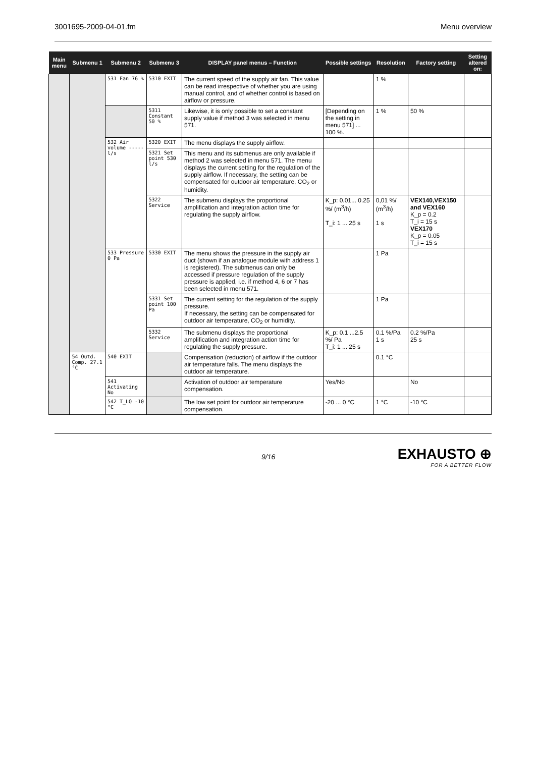3001695-2009-04-01.fm Menu overview
| Main menu | Submenu 1 | Submenu 2 | Submenu 3 | DISPLAY panel menus – Function | Possible settings | Resolution | Factory setting | Setting altered on: |
| --- | --- | --- | --- | --- | --- | --- | --- | --- |
| | | 531 Fan 76 % | 5310 EXIT | The current speed of the supply air fan. This value can be read irrespective of whether you are using manual control, and of whether control is based on airflow or pressure. | | 1 % | | |
| | | | 5311 Constant 50 % | Likewise, it is only possible to set a constant supply value if method 3 was selected in menu 571. | [Depending on the setting in menu 571] ... 100 %. | 1 % | 50 % | |
| | | 532 Air volume ----- l/s | 5320 EXIT | The menu displays the supply airflow. | | | | |
| | | | 5321 Set point 530 l/s | This menu and its submenus are only available if method 2 was selected in menu 571. The menu displays the current setting for the regulation of the supply airflow. If necessary, the setting can be compensated for outdoor air temperature, CO<sub>2</sub> or humidity. | | | | |
| | | | 5322 Service | The submenu displays the proportional amplification and integration action time for regulating the supply airflow. | K_p: 0.01... 0.25 %/ (m<sup>3</sup>/h) T_i: 1 ... 25 s | 0,01 %/ (m<sup>3</sup>/h) 1 s | VEX140,VEX150 and VEX160 K_p = 0.2 T_i = 15 s VEX170 K_p = 0.05 T_i = 15 s | |
| | | 533 Pressure 0 Pa | 5330 EXIT | The menu shows the pressure in the supply air duct (shown if an analogue module with address 1 is registered). The submenus can only be accessed if pressure regulation of the supply pressure is applied, i.e. if method 4, 6 or 7 has been selected in menu 571. | | 1 Pa | | |
| | | | 5331 Set point 100 Pa | The current setting for the regulation of the supply pressure. If necessary, the setting can be compensated for outdoor air temperature, CO<sub>2</sub> or humidity. | | 1 Pa | | |
| | | | 5332 Service | The submenu displays the proportional amplification and integration action time for regulating the supply pressure. | K_p: 0.1 ...2.5 %/ Pa T_i: 1 ... 25 s | 0.1 %/Pa 1 s | 0.2 %/Pa 25 s | |
| | 54 Outd. Comp. 27.1 °C | 540 EXIT | | Compensation (reduction) of airflow if the outdoor air temperature falls. The menu displays the outdoor air temperature. | | 0.1 °C | | |
| | | 541 Activating No | | Activation of outdoor air temperature compensation. | Yes/No | | No | |
| | | 542 T_LO -10 °C | | The low set point for outdoor air temperature compensation. | -20 ... 0 °C | 1 °C | -10 °C | |
9/16
EXHAUSTO ⊕
FOR A BETTER FLOW